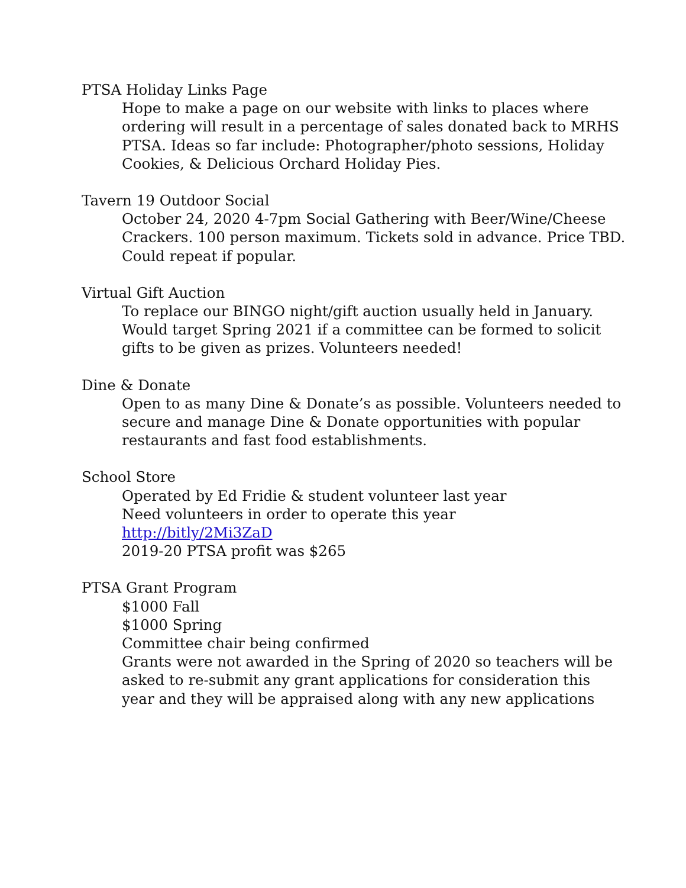PTSA Holiday Links Page
Hope to make a page on our website with links to places where ordering will result in a percentage of sales donated back to MRHS PTSA. Ideas so far include: Photographer/photo sessions, Holiday Cookies, & Delicious Orchard Holiday Pies.
Tavern 19 Outdoor Social
October 24, 2020 4-7pm Social Gathering with Beer/Wine/Cheese Crackers. 100 person maximum. Tickets sold in advance. Price TBD. Could repeat if popular.
Virtual Gift Auction
To replace our BINGO night/gift auction usually held in January. Would target Spring 2021 if a committee can be formed to solicit gifts to be given as prizes. Volunteers needed!
Dine & Donate
Open to as many Dine & Donate’s as possible. Volunteers needed to secure and manage Dine & Donate opportunities with popular restaurants and fast food establishments.
School Store
Operated by Ed Fridie & student volunteer last year
Need volunteers in order to operate this year
http://bitly/2Mi3ZaD
2019-20 PTSA profit was $265
PTSA Grant Program
$1000 Fall
$1000 Spring
Committee chair being confirmed
Grants were not awarded in the Spring of 2020 so teachers will be asked to re-submit any grant applications for consideration this year and they will be appraised along with any new applications